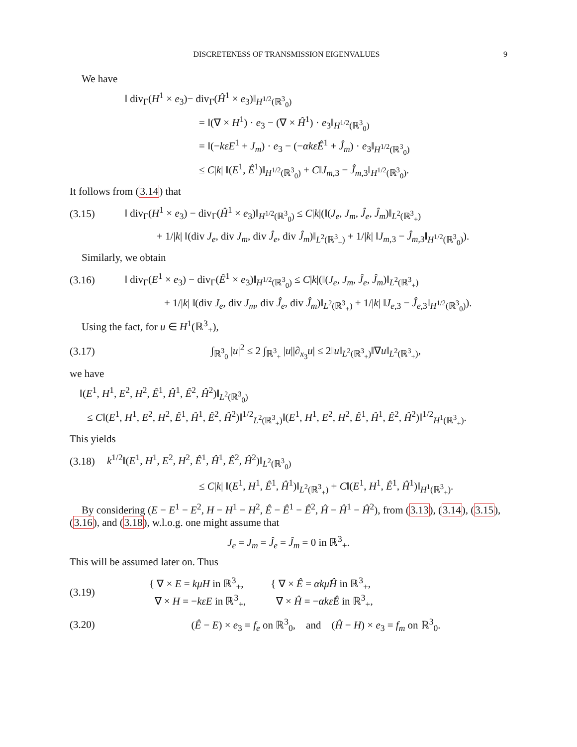DISCRETENESS OF TRANSMISSION EIGENVALUES 9
We have
‖ div<sub>Γ</sub>(H<sup>1</sup> × e<sub>3</sub>)− div<sub>Γ</sub>(Ĥ<sup>1</sup> × e<sub>3</sub>)‖<sub>H<sup>1/2</sup>(ℝ<sup>3</sup><sub>0</sub>)</sub>
= ‖(∇ × H<sup>1</sup>) · e<sub>3</sub> − (∇ × Ĥ<sup>1</sup>) · e<sub>3</sub>‖<sub>H<sup>1/2</sup>(ℝ<sup>3</sup><sub>0</sub>)</sub>
= ‖(−kεE<sup>1</sup> + J<sub>m</sub>) · e<sub>3</sub> − (−αkε̂Ê<sup>1</sup> + Ĵ<sub>m</sub>) · e<sub>3</sub>‖<sub>H<sup>1/2</sup>(ℝ<sup>3</sup><sub>0</sub>)</sub>
≤ C|k| ‖(E<sup>1</sup>, Ê<sup>1</sup>)‖<sub>H<sup>1/2</sup>(ℝ<sup>3</sup><sub>0</sub>)</sub> + C‖J<sub>m,3</sub> − Ĵ<sub>m,3</sub>‖<sub>H<sup>1/2</sup>(ℝ<sup>3</sup><sub>0</sub>)</sub>.
It follows from (3.14) that
(3.15) ‖ div<sub>Γ</sub>(H<sup>1</sup> × e<sub>3</sub>) − div<sub>Γ</sub>(Ĥ<sup>1</sup> × e<sub>3</sub>)‖<sub>H<sup>1/2</sup>(ℝ<sup>3</sup><sub>0</sub>)</sub> ≤ C|k|(‖(J<sub>e</sub>, J<sub>m</sub>, Ĵ<sub>e</sub>, Ĵ<sub>m</sub>)‖<sub>L<sup>2</sup>(ℝ<sup>3</sup><sub>+</sub>)</sub>
+ 1/|k| ‖(div J<sub>e</sub>, div J<sub>m</sub>, div Ĵ<sub>e</sub>, div Ĵ<sub>m</sub>)‖<sub>L<sup>2</sup>(ℝ<sup>3</sup><sub>+</sub>)</sub> + 1/|k| ‖J<sub>m,3</sub> − Ĵ<sub>m,3</sub>‖<sub>H<sup>1/2</sup>(ℝ<sup>3</sup><sub>0</sub>)</sub>).
Similarly, we obtain
(3.16) ‖ div<sub>Γ</sub>(E<sup>1</sup> × e<sub>3</sub>) − div<sub>Γ</sub>(Ê<sup>1</sup> × e<sub>3</sub>)‖<sub>H<sup>1/2</sup>(ℝ<sup>3</sup><sub>0</sub>)</sub> ≤ C|k|(‖(J<sub>e</sub>, J<sub>m</sub>, Ĵ<sub>e</sub>, Ĵ<sub>m</sub>)‖<sub>L<sup>2</sup>(ℝ<sup>3</sup><sub>+</sub>)</sub>
+ 1/|k| ‖(div J<sub>e</sub>, div J<sub>m</sub>, div Ĵ<sub>e</sub>, div Ĵ<sub>m</sub>)‖<sub>L<sup>2</sup>(ℝ<sup>3</sup><sub>+</sub>)</sub> + 1/|k| ‖J<sub>e,3</sub> − Ĵ<sub>e,3</sub>‖<sub>H<sup>1/2</sup>(ℝ<sup>3</sup><sub>0</sub>)</sub>).
Using the fact, for u ∈ H<sup>1</sup>(ℝ<sup>3</sup><sub>+</sub>),
(3.17) ∫<sub>ℝ<sup>3</sup><sub>0</sub></sub> |u|<sup>2</sup> ≤ 2 ∫<sub>ℝ<sup>3</sup><sub>+</sub></sub> |u||∂<sub>x<sub>3</sub></sub>u| ≤ 2‖u‖<sub>L<sup>2</sup>(ℝ<sup>3</sup><sub>+</sub>)</sub>‖∇u‖<sub>L<sup>2</sup>(ℝ<sup>3</sup><sub>+</sub>)</sub>,
we have
‖(E<sup>1</sup>, H<sup>1</sup>, E<sup>2</sup>, H<sup>2</sup>, Ê<sup>1</sup>, Ĥ<sup>1</sup>, Ê<sup>2</sup>, Ĥ<sup>2</sup>)‖<sub>L<sup>2</sup>(ℝ<sup>3</sup><sub>0</sub>)</sub>
≤ C‖(E<sup>1</sup>, H<sup>1</sup>, E<sup>2</sup>, H<sup>2</sup>, Ê<sup>1</sup>, Ĥ<sup>1</sup>, Ê<sup>2</sup>, Ĥ<sup>2</sup>)‖<sup>1/2</sup><sub>L<sup>2</sup>(ℝ<sup>3</sup><sub>+</sub>)</sub>‖(E<sup>1</sup>, H<sup>1</sup>, E<sup>2</sup>, H<sup>2</sup>, Ê<sup>1</sup>, Ĥ<sup>1</sup>, Ê<sup>2</sup>, Ĥ<sup>2</sup>)‖<sup>1/2</sup><sub>H<sup>1</sup>(ℝ<sup>3</sup><sub>+</sub>)</sub>.
This yields
(3.18) k<sup>1/2</sup>‖(E<sup>1</sup>, H<sup>1</sup>, E<sup>2</sup>, H<sup>2</sup>, Ê<sup>1</sup>, Ĥ<sup>1</sup>, Ê<sup>2</sup>, Ĥ<sup>2</sup>)‖<sub>L<sup>2</sup>(ℝ<sup>3</sup><sub>0</sub>)</sub>
≤ C|k| ‖(E<sup>1</sup>, H<sup>1</sup>, Ê<sup>1</sup>, Ĥ<sup>1</sup>)‖<sub>L<sup>2</sup>(ℝ<sup>3</sup><sub>+</sub>)</sub> + C‖(E<sup>1</sup>, H<sup>1</sup>, Ê<sup>1</sup>, Ĥ<sup>1</sup>)‖<sub>H<sup>1</sup>(ℝ<sup>3</sup><sub>+</sub>)</sub>.
By considering (E − E<sup>1</sup> − E<sup>2</sup>, H − H<sup>1</sup> − H<sup>2</sup>, Ê − Ê<sup>1</sup> − Ê<sup>2</sup>, Ĥ − Ĥ<sup>1</sup> − Ĥ<sup>2</sup>), from (3.13), (3.14), (3.15), (3.16), and (3.18), w.l.o.g. one might assume that
J<sub>e</sub> = J<sub>m</sub> = Ĵ<sub>e</sub> = Ĵ<sub>m</sub> = 0 in ℝ<sup>3</sup><sub>+</sub>.
This will be assumed later on. Thus
(3.19) { ∇ × E = kμH in ℝ<sup>3</sup><sub>+</sub>,
∇ × H = −kεE in ℝ<sup>3</sup><sub>+</sub>, { ∇ × Ê = αkμ̂Ĥ in ℝ<sup>3</sup><sub>+</sub>,
∇ × Ĥ = −αkε̂Ê in ℝ<sup>3</sup><sub>+</sub>,
(3.20) (Ê − E) × e<sub>3</sub> = f<sub>e</sub> on ℝ<sup>3</sup><sub>0</sub>, and (Ĥ − H) × e<sub>3</sub> = f<sub>m</sub> on ℝ<sup>3</sup><sub>0</sub>.